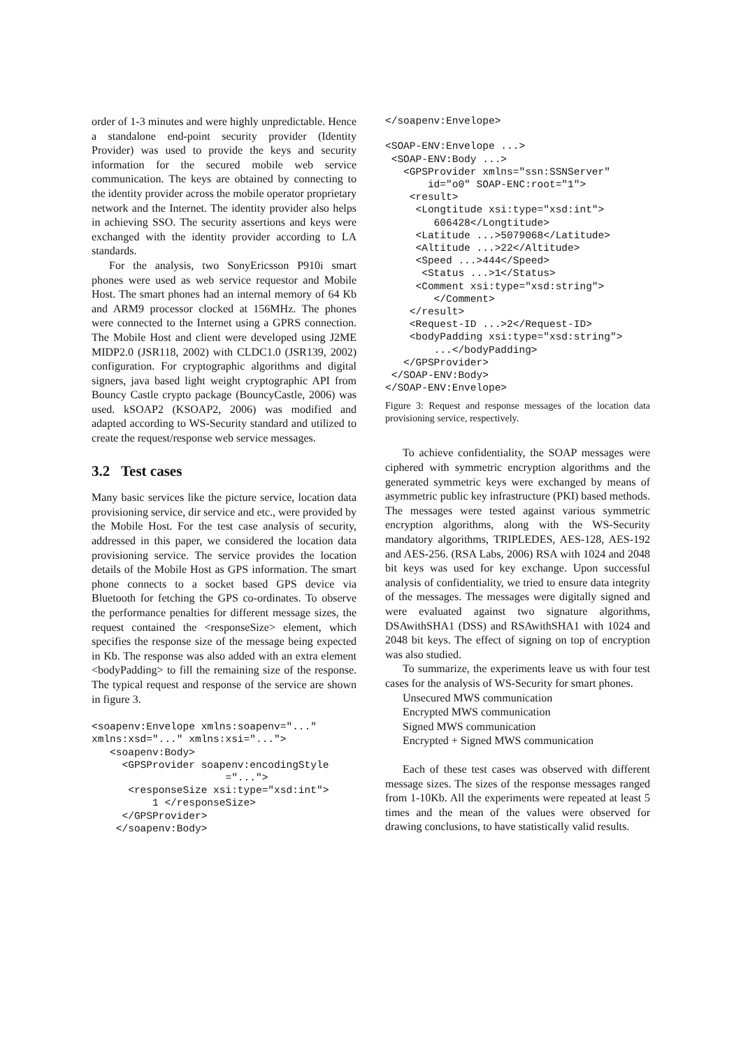order of 1-3 minutes and were highly unpredictable. Hence a standalone end-point security provider (Identity Provider) was used to provide the keys and security information for the secured mobile web service communication. The keys are obtained by connecting to the identity provider across the mobile operator proprietary network and the Internet. The identity provider also helps in achieving SSO. The security assertions and keys were exchanged with the identity provider according to LA standards.
For the analysis, two SonyEricsson P910i smart phones were used as web service requestor and Mobile Host. The smart phones had an internal memory of 64 Kb and ARM9 processor clocked at 156MHz. The phones were connected to the Internet using a GPRS connection. The Mobile Host and client were developed using J2ME MIDP2.0 (JSR118, 2002) with CLDC1.0 (JSR139, 2002) configuration. For cryptographic algorithms and digital signers, java based light weight cryptographic API from Bouncy Castle crypto package (BouncyCastle, 2006) was used. kSOAP2 (KSOAP2, 2006) was modified and adapted according to WS-Security standard and utilized to create the request/response web service messages.
3.2 Test cases
Many basic services like the picture service, location data provisioning service, dir service and etc., were provided by the Mobile Host. For the test case analysis of security, addressed in this paper, we considered the location data provisioning service. The service provides the location details of the Mobile Host as GPS information. The smart phone connects to a socket based GPS device via Bluetooth for fetching the GPS co-ordinates. To observe the performance penalties for different message sizes, the request contained the <responseSize> element, which specifies the response size of the message being expected in Kb. The response was also added with an extra element <bodyPadding> to fill the remaining size of the response. The typical request and response of the service are shown in figure 3.
<soapenv:Envelope xmlns:soapenv="..."
xmlns:xsd="..." xmlns:xsi="...">
   <soapenv:Body>
     <GPSProvider soapenv:encodingStyle
                      ="...">
      <responseSize xsi:type="xsd:int">
          1 </responseSize>
     </GPSProvider>
    </soapenv:Body>
</soapenv:Envelope>

<SOAP-ENV:Envelope ...>
 <SOAP-ENV:Body ...>
   <GPSProvider xmlns="ssn:SSNServer"
       id="o0" SOAP-ENC:root="1">
    <result>
     <Longtitude xsi:type="xsd:int">
        606428</Longtitude>
     <Latitude ...>5079068</Latitude>
     <Altitude ...>22</Altitude>
     <Speed ...>444</Speed>
      <Status ...>1</Status>
     <Comment xsi:type="xsd:string">
        </Comment>
    </result>
    <Request-ID ...>2</Request-ID>
    <bodyPadding xsi:type="xsd:string">
        ...</bodyPadding>
   </GPSProvider>
 </SOAP-ENV:Body>
</SOAP-ENV:Envelope>
Figure 3: Request and response messages of the location data provisioning service, respectively.
To achieve confidentiality, the SOAP messages were ciphered with symmetric encryption algorithms and the generated symmetric keys were exchanged by means of asymmetric public key infrastructure (PKI) based methods. The messages were tested against various symmetric encryption algorithms, along with the WS-Security mandatory algorithms, TRIPLEDES, AES-128, AES-192 and AES-256. (RSA Labs, 2006) RSA with 1024 and 2048 bit keys was used for key exchange. Upon successful analysis of confidentiality, we tried to ensure data integrity of the messages. The messages were digitally signed and were evaluated against two signature algorithms, DSAwithSHA1 (DSS) and RSAwithSHA1 with 1024 and 2048 bit keys. The effect of signing on top of encryption was also studied.
To summarize, the experiments leave us with four test cases for the analysis of WS-Security for smart phones.
Unsecured MWS communication
Encrypted MWS communication
Signed MWS communication
Encrypted + Signed MWS communication
Each of these test cases was observed with different message sizes. The sizes of the response messages ranged from 1-10Kb. All the experiments were repeated at least 5 times and the mean of the values were observed for drawing conclusions, to have statistically valid results.